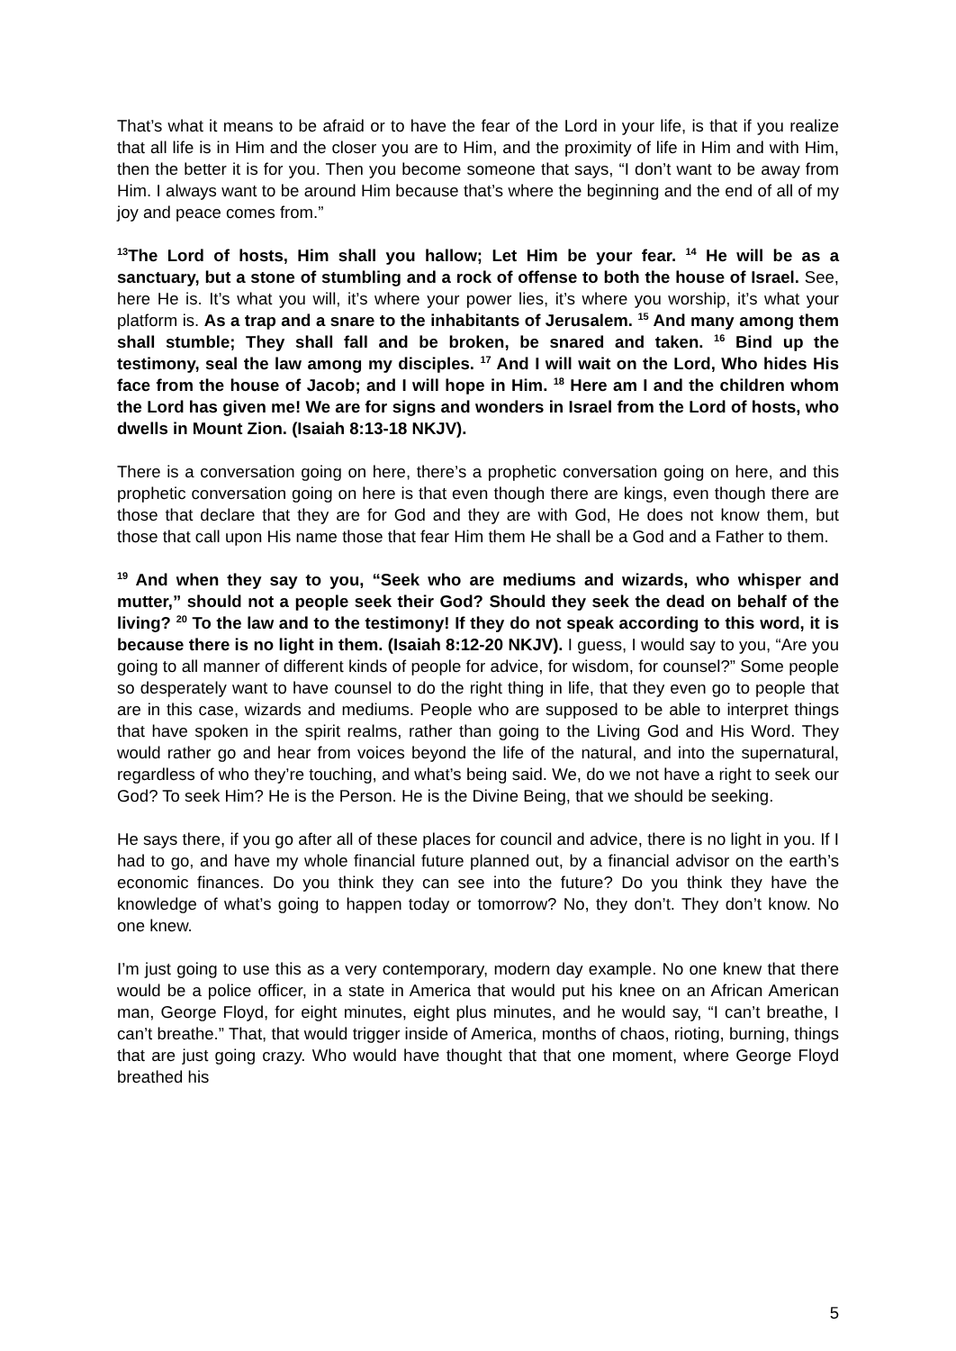That’s what it means to be afraid or to have the fear of the Lord in your life, is that if you realize that all life is in Him and the closer you are to Him, and the proximity of life in Him and with Him, then the better it is for you. Then you become someone that says, “I don’t want to be away from Him. I always want to be around Him because that’s where the beginning and the end of all of my joy and peace comes from.”
<sup>13</sup> The Lord of hosts, Him shall you hallow; Let Him be your fear. <sup>14</sup> He will be as a sanctuary, but a stone of stumbling and a rock of offense to both the house of Israel. See, here He is. It’s what you will, it’s where your power lies, it’s where you worship, it’s what your platform is. As a trap and a snare to the inhabitants of Jerusalem. <sup>15</sup> And many among them shall stumble; They shall fall and be broken, be snared and taken. <sup>16</sup> Bind up the testimony, seal the law among my disciples. <sup>17</sup> And I will wait on the Lord, Who hides His face from the house of Jacob; and I will hope in Him. <sup>18</sup> Here am I and the children whom the Lord has given me! We are for signs and wonders in Israel from the Lord of hosts, who dwells in Mount Zion. (Isaiah 8:13-18 NKJV).
There is a conversation going on here, there’s a prophetic conversation going on here, and this prophetic conversation going on here is that even though there are kings, even though there are those that declare that they are for God and they are with God, He does not know them, but those that call upon His name those that fear Him them He shall be a God and a Father to them.
<sup>19</sup> And when they say to you, “Seek who are mediums and wizards, who whisper and mutter,” should not a people seek their God? Should they seek the dead on behalf of the living? <sup>20</sup> To the law and to the testimony! If they do not speak according to this word, it is because there is no light in them. (Isaiah 8:12-20 NKJV). I guess, I would say to you, “Are you going to all manner of different kinds of people for advice, for wisdom, for counsel?” Some people so desperately want to have counsel to do the right thing in life, that they even go to people that are in this case, wizards and mediums. People who are supposed to be able to interpret things that have spoken in the spirit realms, rather than going to the Living God and His Word. They would rather go and hear from voices beyond the life of the natural, and into the supernatural, regardless of who they’re touching, and what’s being said. We, do we not have a right to seek our God? To seek Him? He is the Person. He is the Divine Being, that we should be seeking.
He says there, if you go after all of these places for council and advice, there is no light in you. If I had to go, and have my whole financial future planned out, by a financial advisor on the earth’s economic finances. Do you think they can see into the future? Do you think they have the knowledge of what’s going to happen today or tomorrow? No, they don’t. They don’t know. No one knew.
I’m just going to use this as a very contemporary, modern day example. No one knew that there would be a police officer, in a state in America that would put his knee on an African American man, George Floyd, for eight minutes, eight plus minutes, and he would say, “I can’t breathe, I can’t breathe.” That, that would trigger inside of America, months of chaos, rioting, burning, things that are just going crazy. Who would have thought that that one moment, where George Floyd breathed his
5